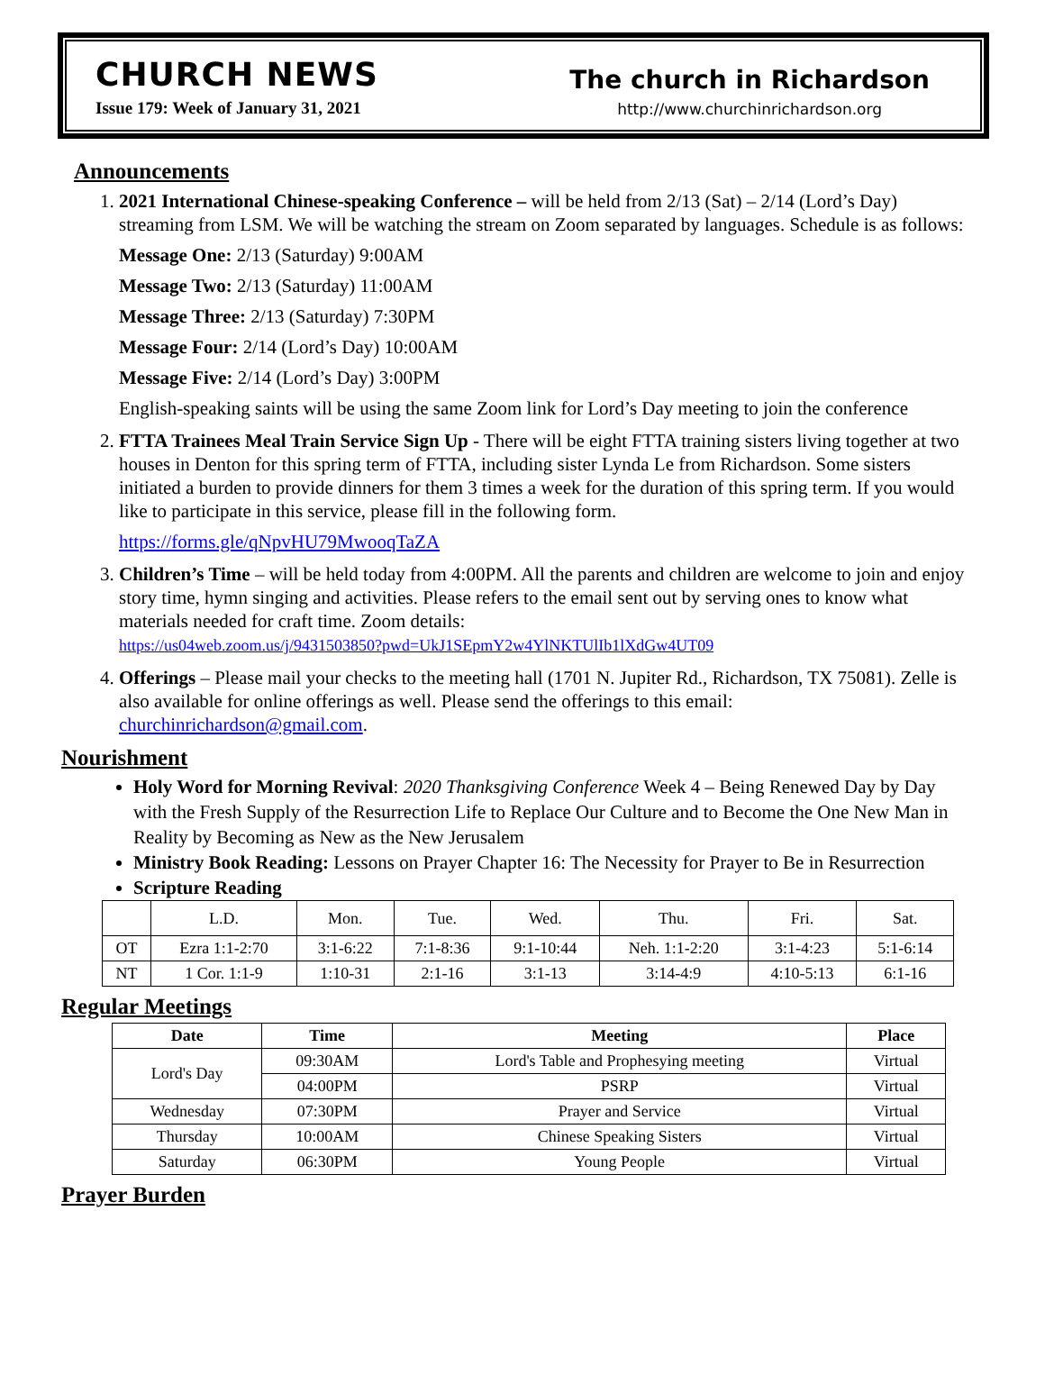CHURCH NEWS
Issue 179: Week of January 31, 2021
The church in Richardson
http://www.churchinrichardson.org
Announcements
1. 2021 International Chinese-speaking Conference – will be held from 2/13 (Sat) – 2/14 (Lord’s Day) streaming from LSM. We will be watching the stream on Zoom separated by languages. Schedule is as follows:
Message One: 2/13 (Saturday) 9:00AM
Message Two: 2/13 (Saturday) 11:00AM
Message Three: 2/13 (Saturday) 7:30PM
Message Four: 2/14 (Lord’s Day) 10:00AM
Message Five: 2/14 (Lord’s Day) 3:00PM
English-speaking saints will be using the same Zoom link for Lord’s Day meeting to join the conference
2. FTTA Trainees Meal Train Service Sign Up - There will be eight FTTA training sisters living together at two houses in Denton for this spring term of FTTA, including sister Lynda Le from Richardson. Some sisters initiated a burden to provide dinners for them 3 times a week for the duration of this spring term. If you would like to participate in this service, please fill in the following form.
https://forms.gle/qNpvHU79MwooqTaZA
3. Children’s Time – will be held today from 4:00PM. All the parents and children are welcome to join and enjoy story time, hymn singing and activities. Please refers to the email sent out by serving ones to know what materials needed for craft time. Zoom details:
https://us04web.zoom.us/j/9431503850?pwd=UkJ1SEpmY2w4YlNKTUlIb1lXdGw4UT09
4. Offerings – Please mail your checks to the meeting hall (1701 N. Jupiter Rd., Richardson, TX 75081). Zelle is also available for online offerings as well. Please send the offerings to this email: churchinrichardson@gmail.com.
Nourishment
Holy Word for Morning Revival: 2020 Thanksgiving Conference Week 4 – Being Renewed Day by Day with the Fresh Supply of the Resurrection Life to Replace Our Culture and to Become the One New Man in Reality by Becoming as New as the New Jerusalem
Ministry Book Reading: Lessons on Prayer Chapter 16: The Necessity for Prayer to Be in Resurrection
Scripture Reading
| | L.D. | Mon. | Tue. | Wed. | Thu. | Fri. | Sat. |
| OT | Ezra 1:1-2:70 | 3:1-6:22 | 7:1-8:36 | 9:1-10:44 | Neh. 1:1-2:20 | 3:1-4:23 | 5:1-6:14 |
| NT | 1 Cor. 1:1-9 | 1:10-31 | 2:1-16 | 3:1-13 | 3:14-4:9 | 4:10-5:13 | 6:1-16 |
Regular Meetings
| Date | Time | Meeting | Place |
| --- | --- | --- | --- |
| Lord's Day | 09:30AM | Lord's Table and Prophesying meeting | Virtual |
| | 04:00PM | PSRP | Virtual |
| Wednesday | 07:30PM | Prayer and Service | Virtual |
| Thursday | 10:00AM | Chinese Speaking Sisters | Virtual |
| Saturday | 06:30PM | Young People | Virtual |
Prayer Burden